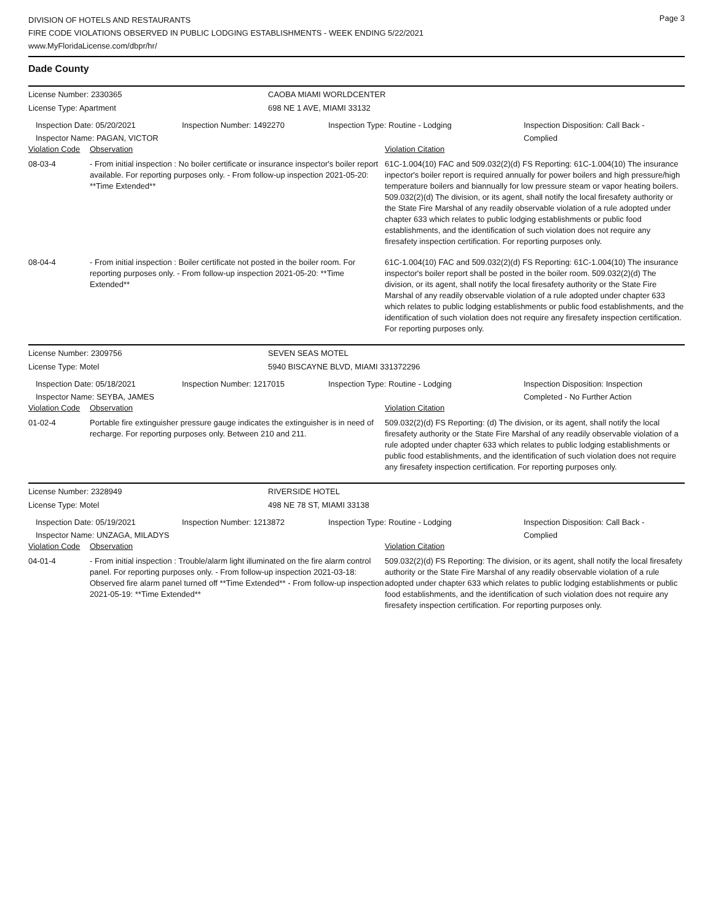DIVISION OF HOTELS AND RESTAURANTS
FIRE CODE VIOLATIONS OBSERVED IN PUBLIC LODGING ESTABLISHMENTS - WEEK ENDING 5/22/2021
www.MyFloridaLicense.com/dbpr/hr/
Page 3
Dade County
License Number: 2330365 CAOBA MIAMI WORLDCENTER
License Type: Apartment 698 NE 1 AVE, MIAMI 33132
Inspection Date: 05/20/2021
Inspector Name: PAGAN, VICTOR
Inspection Number: 1492270 Inspection Type: Routine - Lodging Inspection Disposition: Call Back - Complied
| Violation Code | Observation | Violation Citation |
| --- | --- | --- |
| 08-03-4 | - From initial inspection : No boiler certificate or insurance inspector's boiler report available. For reporting purposes only. - From follow-up inspection 2021-05-20: **Time Extended** | 61C-1.004(10) FAC and 509.032(2)(d) FS Reporting: 61C-1.004(10) The insurance inpector's boiler report is required annually for power boilers and high pressure/high temperature boilers and biannually for low pressure steam or vapor heating boilers. 509.032(2)(d) The division, or its agent, shall notify the local firesafety authority or the State Fire Marshal of any readily observable violation of a rule adopted under chapter 633 which relates to public lodging establishments or public food establishments, and the identification of such violation does not require any firesafety inspection certification. For reporting purposes only. |
| 08-04-4 | - From initial inspection : Boiler certificate not posted in the boiler room. For reporting purposes only. - From follow-up inspection 2021-05-20: **Time Extended** | 61C-1.004(10) FAC and 509.032(2)(d) FS Reporting: 61C-1.004(10) The insurance inspector's boiler report shall be posted in the boiler room. 509.032(2)(d) The division, or its agent, shall notify the local firesafety authority or the State Fire Marshal of any readily observable violation of a rule adopted under chapter 633 which relates to public lodging establishments or public food establishments, and the identification of such violation does not require any firesafety inspection certification. For reporting purposes only. |
License Number: 2309756 SEVEN SEAS MOTEL
License Type: Motel 5940 BISCAYNE BLVD, MIAMI 331372296
Inspection Date: 05/18/2021
Inspector Name: SEYBA, JAMES
Inspection Number: 1217015 Inspection Type: Routine - Lodging Inspection Disposition: Inspection Completed - No Further Action
| Violation Code | Observation | Violation Citation |
| --- | --- | --- |
| 01-02-4 | Portable fire extinguisher pressure gauge indicates the extinguisher is in need of recharge. For reporting purposes only. Between 210 and 211. | 509.032(2)(d) FS Reporting: (d) The division, or its agent, shall notify the local firesafety authority or the State Fire Marshal of any readily observable violation of a rule adopted under chapter 633 which relates to public lodging establishments or public food establishments, and the identification of such violation does not require any firesafety inspection certification. For reporting purposes only. |
License Number: 2328949 RIVERSIDE HOTEL
License Type: Motel 498 NE 78 ST, MIAMI 33138
Inspection Date: 05/19/2021
Inspector Name: UNZAGA, MILADYS
Inspection Number: 1213872 Inspection Type: Routine - Lodging Inspection Disposition: Call Back - Complied
| Violation Code | Observation | Violation Citation |
| --- | --- | --- |
| 04-01-4 | - From initial inspection : Trouble/alarm light illuminated on the fire alarm control panel. For reporting purposes only. - From follow-up inspection 2021-03-18: Observed fire alarm panel turned off **Time Extended** - From follow-up inspection 2021-05-19: **Time Extended** | 509.032(2)(d) FS Reporting: The division, or its agent, shall notify the local firesafety authority or the State Fire Marshal of any readily observable violation of a rule adopted under chapter 633 which relates to public lodging establishments or public food establishments, and the identification of such violation does not require any firesafety inspection certification. For reporting purposes only. |